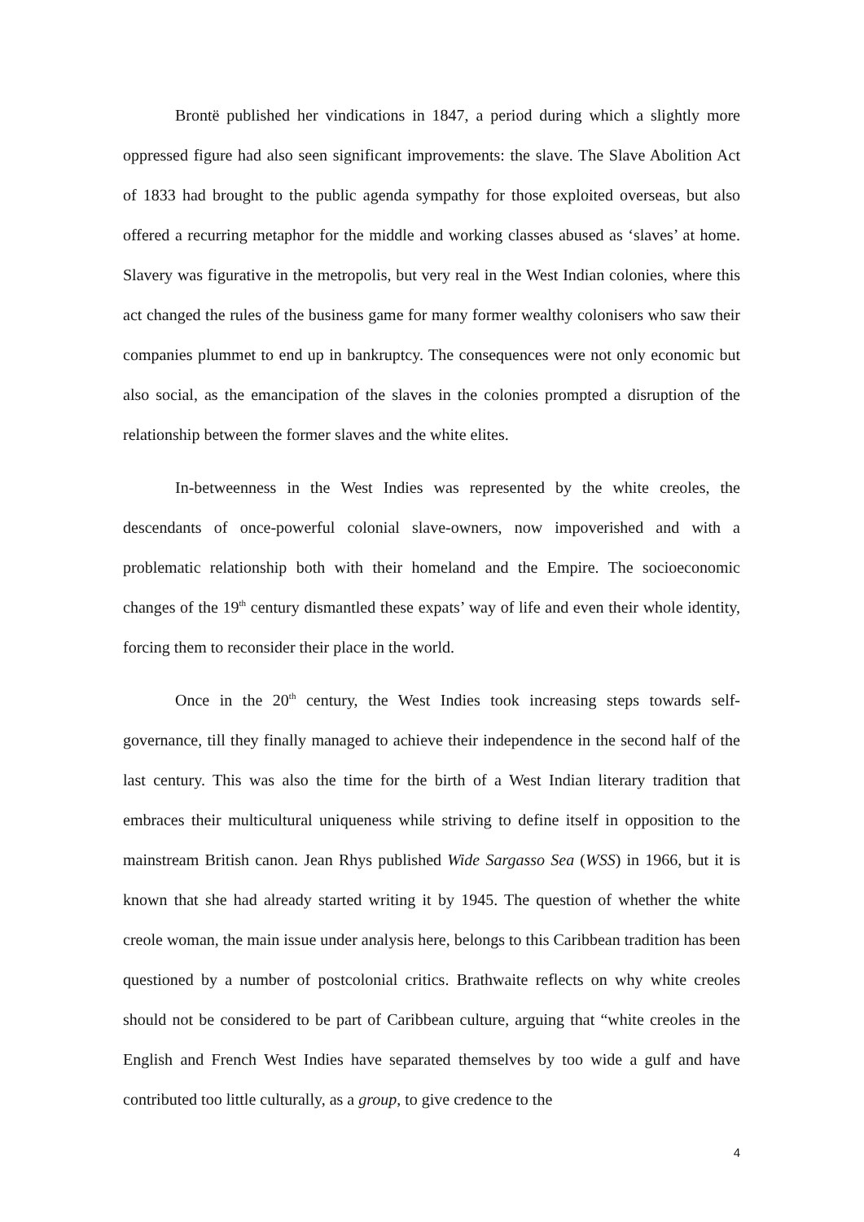Brontë published her vindications in 1847, a period during which a slightly more oppressed figure had also seen significant improvements: the slave. The Slave Abolition Act of 1833 had brought to the public agenda sympathy for those exploited overseas, but also offered a recurring metaphor for the middle and working classes abused as ‘slaves’ at home. Slavery was figurative in the metropolis, but very real in the West Indian colonies, where this act changed the rules of the business game for many former wealthy colonisers who saw their companies plummet to end up in bankruptcy. The consequences were not only economic but also social, as the emancipation of the slaves in the colonies prompted a disruption of the relationship between the former slaves and the white elites.
In-betweenness in the West Indies was represented by the white creoles, the descendants of once-powerful colonial slave-owners, now impoverished and with a problematic relationship both with their homeland and the Empire. The socioeconomic changes of the 19<sup>th</sup> century dismantled these expats’ way of life and even their whole identity, forcing them to reconsider their place in the world.
Once in the 20<sup>th</sup> century, the West Indies took increasing steps towards self-governance, till they finally managed to achieve their independence in the second half of the last century. This was also the time for the birth of a West Indian literary tradition that embraces their multicultural uniqueness while striving to define itself in opposition to the mainstream British canon. Jean Rhys published Wide Sargasso Sea (WSS) in 1966, but it is known that she had already started writing it by 1945. The question of whether the white creole woman, the main issue under analysis here, belongs to this Caribbean tradition has been questioned by a number of postcolonial critics. Brathwaite reflects on why white creoles should not be considered to be part of Caribbean culture, arguing that “white creoles in the English and French West Indies have separated themselves by too wide a gulf and have contributed too little culturally, as a group, to give credence to the
4